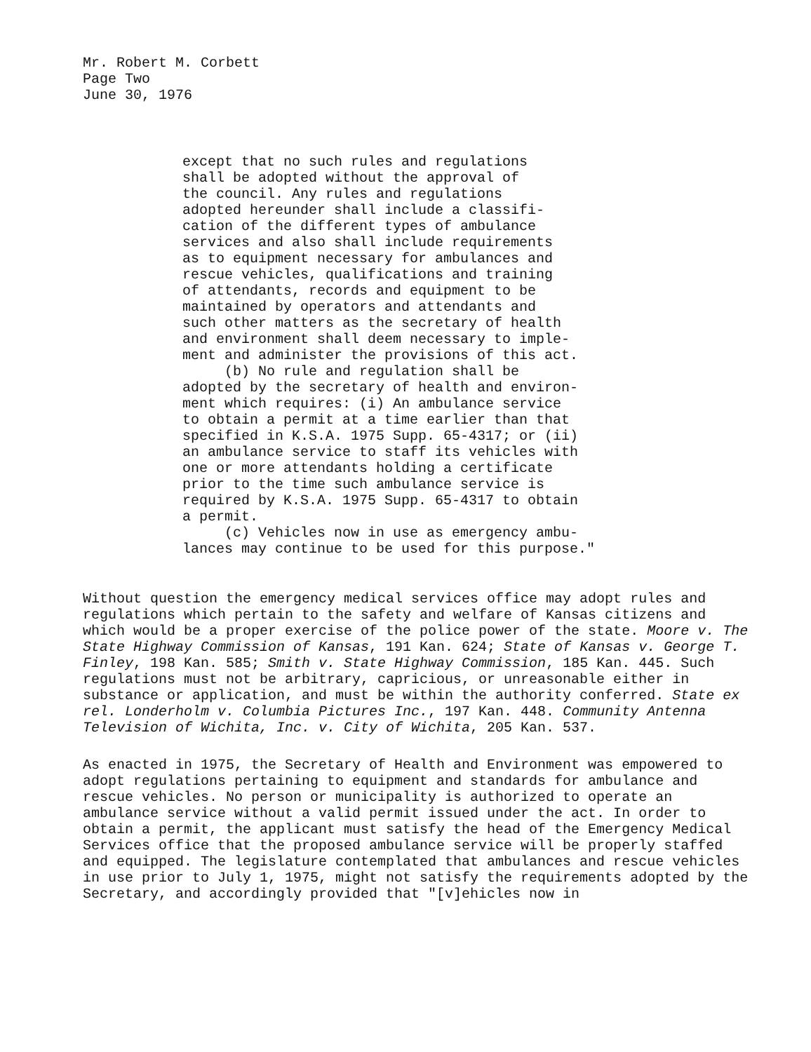Mr. Robert M. Corbett
Page Two
June 30, 1976
except that no such rules and regulations
shall be adopted without the approval of
the council. Any rules and regulations
adopted hereunder shall include a classifi-
cation of the different types of ambulance
services and also shall include requirements
as to equipment necessary for ambulances and
rescue vehicles, qualifications and training
of attendants, records and equipment to be
maintained by operators and attendants and
such other matters as the secretary of health
and environment shall deem necessary to imple-
ment and administer the provisions of this act.
(b) No rule and regulation shall be
adopted by the secretary of health and environ-
ment which requires: (i) An ambulance service
to obtain a permit at a time earlier than that
specified in K.S.A. 1975 Supp. 65-4317; or (ii)
an ambulance service to staff its vehicles with
one or more attendants holding a certificate
prior to the time such ambulance service is
required by K.S.A. 1975 Supp. 65-4317 to obtain
a permit.
(c) Vehicles now in use as emergency ambu-
lances may continue to be used for this purpose."
Without question the emergency medical services office may adopt rules and regulations which pertain to the safety and welfare of Kansas citizens and which would be a proper exercise of the police power of the state. Moore v. The State Highway Commission of Kansas, 191 Kan. 624; State of Kansas v. George T. Finley, 198 Kan. 585; Smith v. State Highway Commission, 185 Kan. 445. Such regulations must not be arbitrary, capricious, or unreasonable either in substance or application, and must be within the authority conferred. State ex rel. Londerholm v. Columbia Pictures Inc., 197 Kan. 448. Community Antenna Television of Wichita, Inc. v. City of Wichita, 205 Kan. 537.
As enacted in 1975, the Secretary of Health and Environment was empowered to adopt regulations pertaining to equipment and standards for ambulance and rescue vehicles. No person or municipality is authorized to operate an ambulance service without a valid permit issued under the act. In order to obtain a permit, the applicant must satisfy the head of the Emergency Medical Services office that the proposed ambulance service will be properly staffed and equipped. The legislature contemplated that ambulances and rescue vehicles in use prior to July 1, 1975, might not satisfy the requirements adopted by the Secretary, and accordingly provided that "[v]ehicles now in